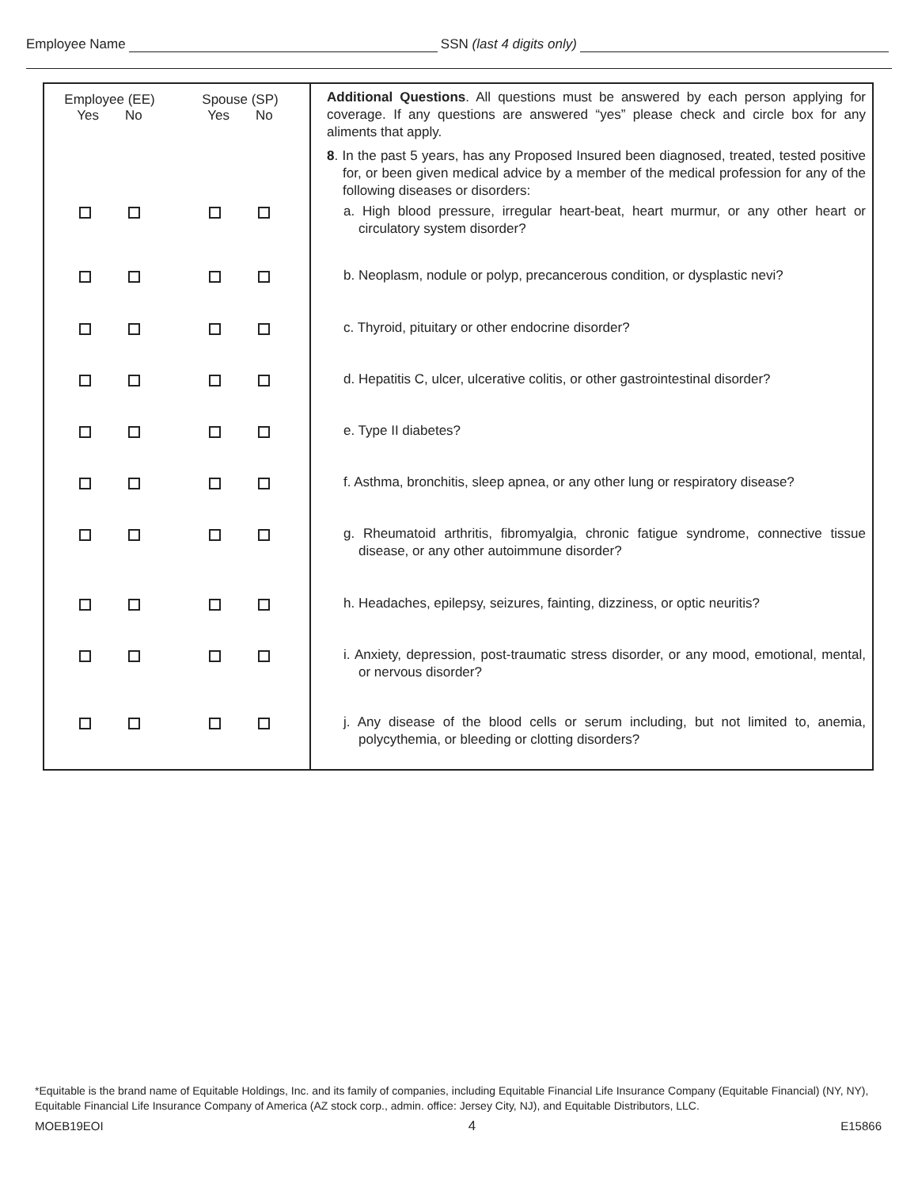Employee Name
SSN (last 4 digits only)
| Employee (EE) Yes No Spouse (SP) Yes No | Additional Questions . All questions must be answered by each person applying for coverage. If any questions are answered “yes” please check and circle box for any aliments that apply. 8 . In the past 5 years, has any Proposed Insured been diagnosed, treated, tested positive for, or been given medical advice by a member of the medical profession for any of the following diseases or disorders: a. High blood pressure, irregular heart-beat, heart murmur, or any other heart or circulatory system disorder? b. Neoplasm, nodule or polyp, precancerous condition, or dysplastic nevi? c. Thyroid, pituitary or other endocrine disorder? d. Hepatitis C, ulcer, ulcerative colitis, or other gastrointestinal disorder? e. Type II diabetes? f. Asthma, bronchitis, sleep apnea, or any other lung or respiratory disease? g. Rheumatoid arthritis, fibromyalgia, chronic fatigue syndrome, connective tissue disease, or any other autoimmune disorder? h. Headaches, epilepsy, seizures, fainting, dizziness, or optic neuritis? i. Anxiety, depression, post-traumatic stress disorder, or any mood, emotional, mental, or nervous disorder? j. Any disease of the blood cells or serum including, but not limited to, anemia, polycythemia, or bleeding or clotting disorders? |
*Equitable is the brand name of Equitable Holdings, Inc. and its family of companies, including Equitable Financial Life Insurance Company (Equitable Financial) (NY, NY), Equitable Financial Life Insurance Company of America (AZ stock corp., admin. office: Jersey City, NJ), and Equitable Distributors, LLC.
MOEB19EOI 4 E15866